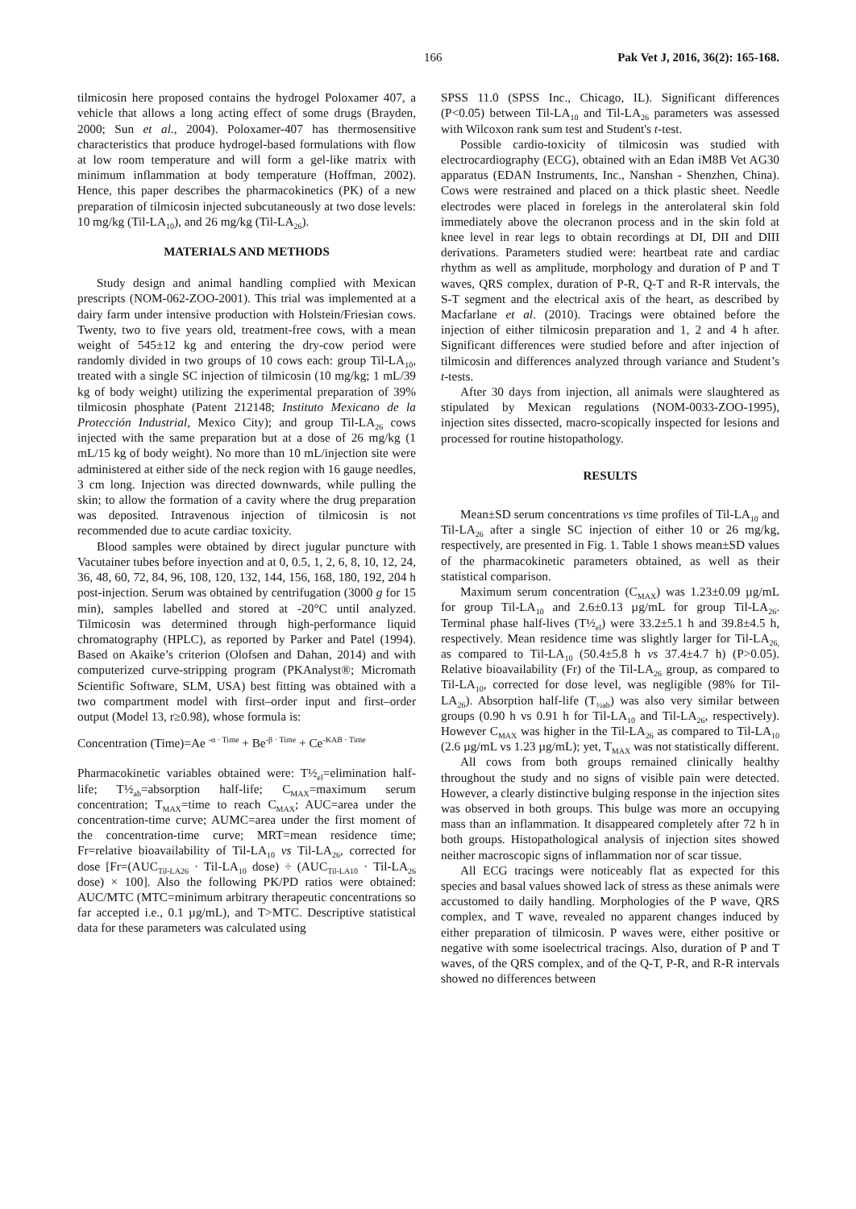166 Pak Vet J, 2016, 36(2): 165-168.
tilmicosin here proposed contains the hydrogel Poloxamer 407, a vehicle that allows a long acting effect of some drugs (Brayden, 2000; Sun et al., 2004). Poloxamer-407 has thermosensitive characteristics that produce hydrogel-based formulations with flow at low room temperature and will form a gel-like matrix with minimum inflammation at body temperature (Hoffman, 2002). Hence, this paper describes the pharmacokinetics (PK) of a new preparation of tilmicosin injected subcutaneously at two dose levels: 10 mg/kg (Til-LA<sub>10</sub>), and 26 mg/kg (Til-LA<sub>26</sub>).
MATERIALS AND METHODS
Study design and animal handling complied with Mexican prescripts (NOM-062-ZOO-2001). This trial was implemented at a dairy farm under intensive production with Holstein/Friesian cows. Twenty, two to five years old, treatment-free cows, with a mean weight of 545±12 kg and entering the dry-cow period were randomly divided in two groups of 10 cows each: group Til-LA<sub>10</sub>, treated with a single SC injection of tilmicosin (10 mg/kg; 1 mL/39 kg of body weight) utilizing the experimental preparation of 39% tilmicosin phosphate (Patent 212148; Instituto Mexicano de la Protección Industrial, Mexico City); and group Til-LA<sub>26</sub> cows injected with the same preparation but at a dose of 26 mg/kg (1 mL/15 kg of body weight). No more than 10 mL/injection site were administered at either side of the neck region with 16 gauge needles, 3 cm long. Injection was directed downwards, while pulling the skin; to allow the formation of a cavity where the drug preparation was deposited. Intravenous injection of tilmicosin is not recommended due to acute cardiac toxicity.
Blood samples were obtained by direct jugular puncture with Vacutainer tubes before inyection and at 0, 0.5, 1, 2, 6, 8, 10, 12, 24, 36, 48, 60, 72, 84, 96, 108, 120, 132, 144, 156, 168, 180, 192, 204 h post-injection. Serum was obtained by centrifugation (3000 g for 15 min), samples labelled and stored at -20°C until analyzed. Tilmicosin was determined through high-performance liquid chromatography (HPLC), as reported by Parker and Patel (1994). Based on Akaike’s criterion (Olofsen and Dahan, 2014) and with computerized curve-stripping program (PKAnalyst®; Micromath Scientific Software, SLM, USA) best fitting was obtained with a two compartment model with first–order input and first–order output (Model 13, r≥0.98), whose formula is:
Concentration (Time)=Ae <sup>-α · Time</sup> + Be<sup>-β · Time</sup> + Ce<sup>-KAB · Time</sup>
Pharmacokinetic variables obtained were: T½<sub>el</sub>=elimination half-life; T½<sub>ab</sub>=absorption half-life; C<sub>MAX</sub>=maximum serum concentration; T<sub>MAX</sub>=time to reach C<sub>MAX</sub>; AUC=area under the concentration-time curve; AUMC=area under the first moment of the concentration-time curve; MRT=mean residence time; Fr=relative bioavailability of Til-LA<sub>10</sub> vs Til-LA<sub>26</sub>, corrected for dose [Fr=(AUC<sub>Til-LA26</sub> · Til-LA<sub>10</sub> dose) ÷ (AUC<sub>Til-LA10</sub> · Til-LA<sub>26</sub> dose) × 100]. Also the following PK/PD ratios were obtained: AUC/MTC (MTC=minimum arbitrary therapeutic concentrations so far accepted i.e., 0.1 µg/mL), and T>MTC. Descriptive statistical data for these parameters was calculated using
SPSS 11.0 (SPSS Inc., Chicago, IL). Significant differences (P<0.05) between Til-LA<sub>10</sub> and Til-LA<sub>26</sub> parameters was assessed with Wilcoxon rank sum test and Student's t-test.
Possible cardio-toxicity of tilmicosin was studied with electrocardiography (ECG), obtained with an Edan iM8B Vet AG30 apparatus (EDAN Instruments, Inc., Nanshan - Shenzhen, China). Cows were restrained and placed on a thick plastic sheet. Needle electrodes were placed in forelegs in the anterolateral skin fold immediately above the olecranon process and in the skin fold at knee level in rear legs to obtain recordings at DI, DII and DIII derivations. Parameters studied were: heartbeat rate and cardiac rhythm as well as amplitude, morphology and duration of P and T waves, QRS complex, duration of P-R, Q-T and R-R intervals, the S-T segment and the electrical axis of the heart, as described by Macfarlane et al. (2010). Tracings were obtained before the injection of either tilmicosin preparation and 1, 2 and 4 h after. Significant differences were studied before and after injection of tilmicosin and differences analyzed through variance and Student’s t-tests.
After 30 days from injection, all animals were slaughtered as stipulated by Mexican regulations (NOM-0033-ZOO-1995), injection sites dissected, macro-scopically inspected for lesions and processed for routine histopathology.
RESULTS
Mean±SD serum concentrations vs time profiles of Til-LA<sub>10</sub> and Til-LA<sub>26</sub> after a single SC injection of either 10 or 26 mg/kg, respectively, are presented in Fig. 1. Table 1 shows mean±SD values of the pharmacokinetic parameters obtained, as well as their statistical comparison.
Maximum serum concentration (C<sub>MAX</sub>) was 1.23±0.09 µg/mL for group Til-LA<sub>10</sub> and 2.6±0.13 µg/mL for group Til-LA<sub>26</sub>. Terminal phase half-lives (T½<sub>el</sub>) were 33.2±5.1 h and 39.8±4.5 h, respectively. Mean residence time was slightly larger for Til-LA<sub>26,</sub> as compared to Til-LA<sub>10</sub> (50.4±5.8 h vs 37.4±4.7 h) (P>0.05). Relative bioavailability (Fr) of the Til-LA<sub>26</sub> group, as compared to Til-LA<sub>10</sub>, corrected for dose level, was negligible (98% for Til-LA<sub>26</sub>). Absorption half-life (T<sub>½ab</sub>) was also very similar between groups (0.90 h vs 0.91 h for Til-LA<sub>10</sub> and Til-LA<sub>26</sub>, respectively). However C<sub>MAX</sub> was higher in the Til-LA<sub>26</sub> as compared to Til-LA<sub>10</sub> (2.6 µg/mL vs 1.23 µg/mL); yet, T<sub>MAX</sub> was not statistically different.
All cows from both groups remained clinically healthy throughout the study and no signs of visible pain were detected. However, a clearly distinctive bulging response in the injection sites was observed in both groups. This bulge was more an occupying mass than an inflammation. It disappeared completely after 72 h in both groups. Histopathological analysis of injection sites showed neither macroscopic signs of inflammation nor of scar tissue.
All ECG tracings were noticeably flat as expected for this species and basal values showed lack of stress as these animals were accustomed to daily handling. Morphologies of the P wave, QRS complex, and T wave, revealed no apparent changes induced by either preparation of tilmicosin. P waves were, either positive or negative with some isoelectrical tracings. Also, duration of P and T waves, of the QRS complex, and of the Q-T, P-R, and R-R intervals showed no differences between